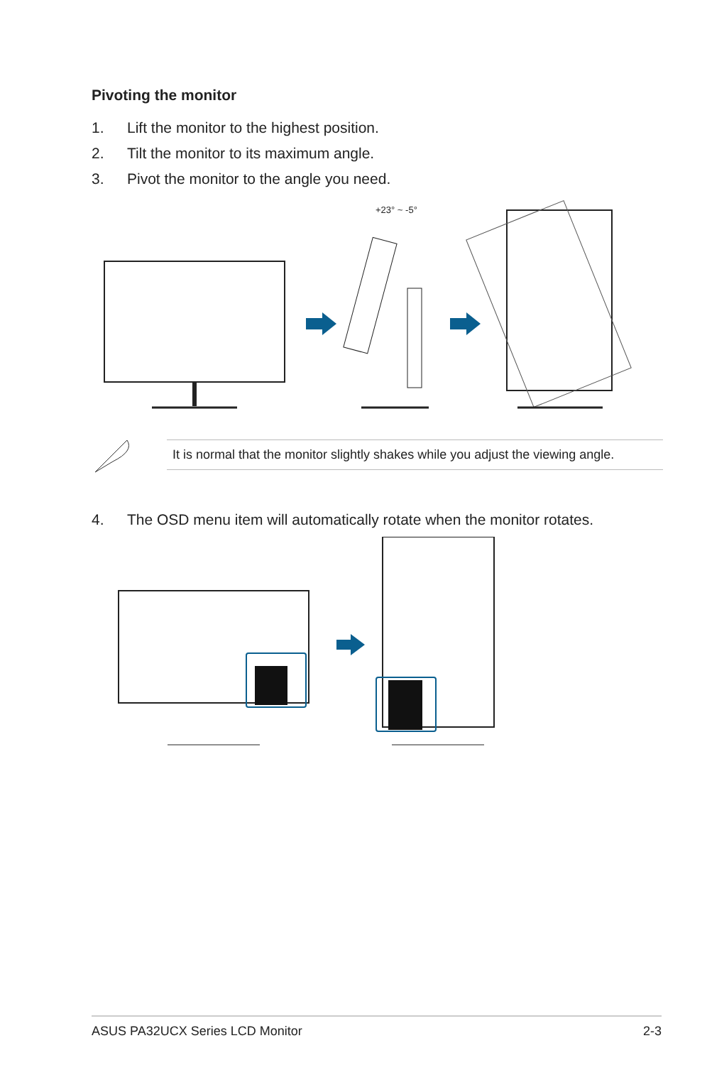Pivoting the monitor
1. Lift the monitor to the highest position.
2. Tilt the monitor to its maximum angle.
3. Pivot the monitor to the angle you need.
+23° ~ -5°
It is normal that the monitor slightly shakes while you adjust the viewing angle.
4. The OSD menu item will automatically rotate when the monitor rotates.
ASUS PA32UCX Series LCD Monitor 2-3